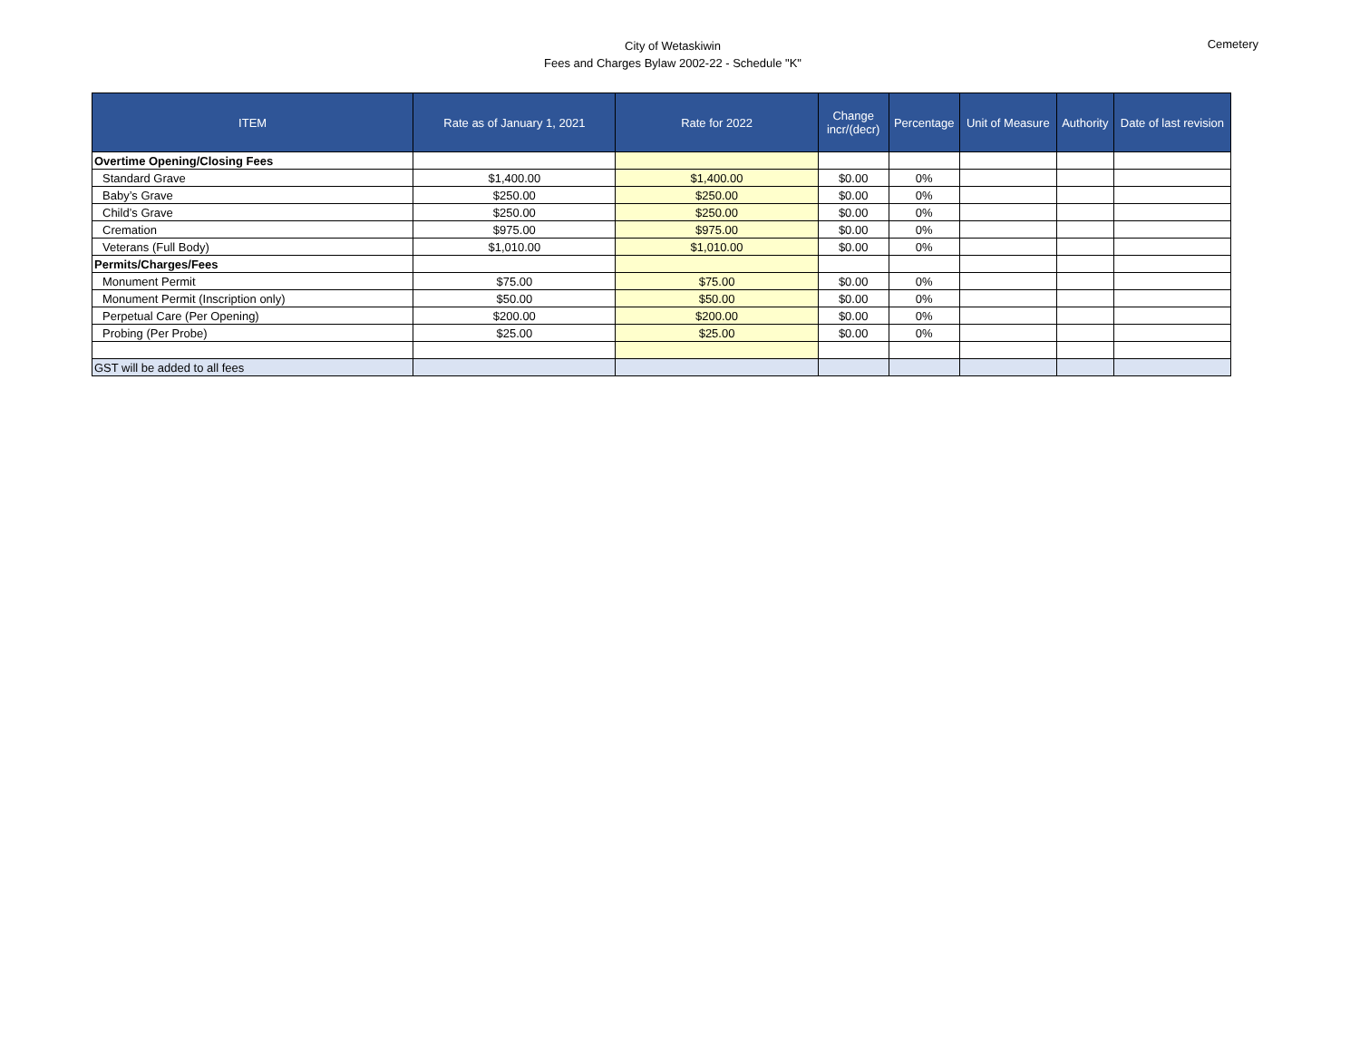City of Wetaskiwin
Fees and Charges Bylaw 2002-22 - Schedule "K"
Cemetery
| ITEM | Rate as of January 1, 2021 | Rate for 2022 | Change incr/(decr) | Percentage | Unit of Measure | Authority | Date of last revision |
| --- | --- | --- | --- | --- | --- | --- | --- |
| Overtime Opening/Closing Fees | | | | | | | |
| Standard Grave | $1,400.00 | $1,400.00 | $0.00 | 0% | | | |
| Baby’s Grave | $250.00 | $250.00 | $0.00 | 0% | | | |
| Child’s Grave | $250.00 | $250.00 | $0.00 | 0% | | | |
| Cremation | $975.00 | $975.00 | $0.00 | 0% | | | |
| Veterans (Full Body) | $1,010.00 | $1,010.00 | $0.00 | 0% | | | |
| Permits/Charges/Fees | | | | | | | |
| Monument Permit | $75.00 | $75.00 | $0.00 | 0% | | | |
| Monument Permit (Inscription only) | $50.00 | $50.00 | $0.00 | 0% | | | |
| Perpetual Care (Per Opening) | $200.00 | $200.00 | $0.00 | 0% | | | |
| Probing (Per Probe) | $25.00 | $25.00 | $0.00 | 0% | | | |
| GST will be added to all fees | | | | | | | |